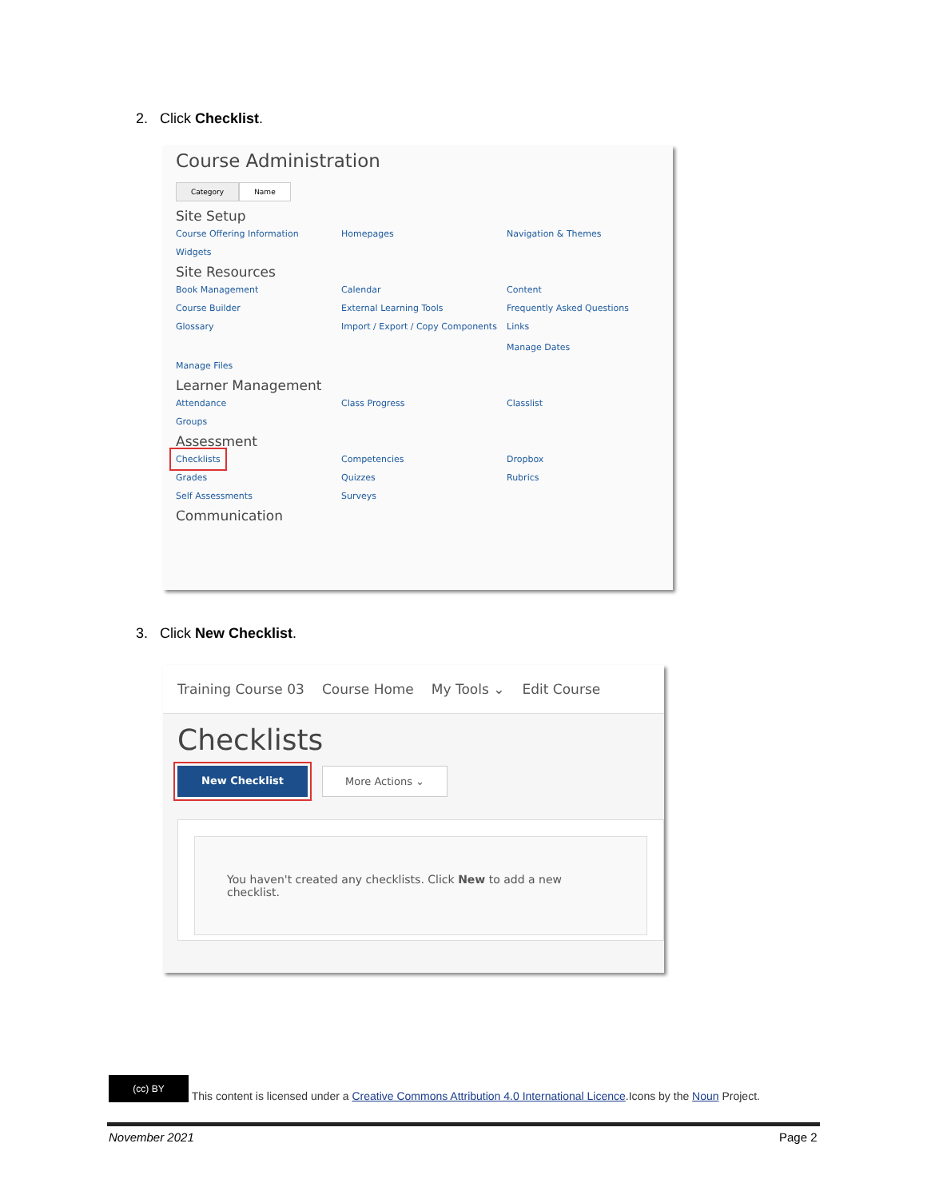2. Click Checklist.
Course Administration
Category Name
Site Setup
Course Offering Information Homepages Navigation & Themes Widgets
Site Resources
Book Management Calendar Content Course Builder External Learning Tools Frequently Asked Questions Glossary Import / Export / Copy Components Links
Manage Dates Manage Files
Learner Management
Attendance Class Progress Classlist Groups
Assessment
Checklists Competencies Dropbox Grades Quizzes Rubrics Self Assessments Surveys
Communication
3. Click New Checklist.
Training Course 03 Course Home My Tools ⌄ Edit Course
Checklists
New Checklist More Actions ⌄
You haven't created any checklists. Click New to add a new checklist.
(cc) BY This content is licensed under a Creative Commons Attribution 4.0 International Licence.Icons by the Noun Project.
November 2021 Page 2